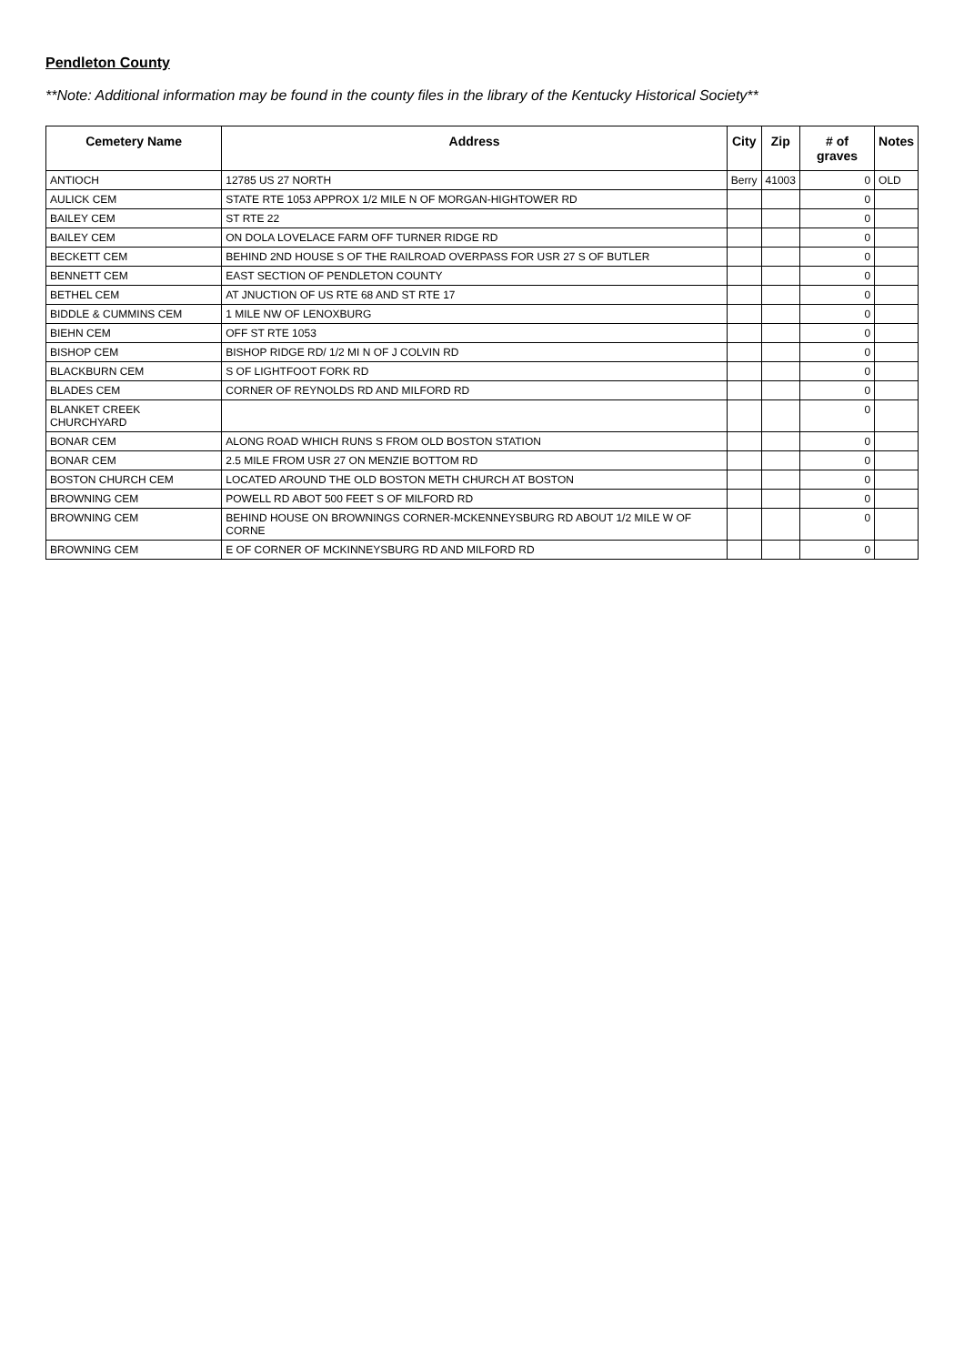Pendleton County
**Note: Additional information may be found in the county files in the library of the Kentucky Historical Society**
| Cemetery Name | Address | City | Zip | # of graves | Notes |
| --- | --- | --- | --- | --- | --- |
| ANTIOCH | 12785 US 27 NORTH | Berry | 41003 | 0 | OLD |
| AULICK CEM | STATE RTE 1053 APPROX 1/2 MILE N OF MORGAN-HIGHTOWER RD | | | 0 | |
| BAILEY CEM | ST RTE 22 | | | 0 | |
| BAILEY CEM | ON DOLA LOVELACE FARM OFF TURNER RIDGE RD | | | 0 | |
| BECKETT CEM | BEHIND 2ND HOUSE S OF THE RAILROAD OVERPASS FOR USR 27 S OF BUTLER | | | 0 | |
| BENNETT CEM | EAST SECTION OF PENDLETON COUNTY | | | 0 | |
| BETHEL CEM | AT JNUCTION OF US RTE 68 AND ST RTE 17 | | | 0 | |
| BIDDLE & CUMMINS CEM | 1 MILE NW OF LENOXBURG | | | 0 | |
| BIEHN CEM | OFF ST RTE 1053 | | | 0 | |
| BISHOP CEM | BISHOP RIDGE RD/ 1/2 MI N OF J COLVIN RD | | | 0 | |
| BLACKBURN CEM | S OF LIGHTFOOT FORK RD | | | 0 | |
| BLADES CEM | CORNER OF REYNOLDS RD AND MILFORD RD | | | 0 | |
| BLANKET CREEK CHURCHYARD | | | | 0 | |
| BONAR CEM | ALONG ROAD WHICH RUNS S FROM OLD BOSTON STATION | | | 0 | |
| BONAR CEM | 2.5 MILE FROM USR 27 ON MENZIE BOTTOM RD | | | 0 | |
| BOSTON CHURCH CEM | LOCATED AROUND THE OLD BOSTON METH CHURCH AT BOSTON | | | 0 | |
| BROWNING CEM | POWELL RD ABOT 500 FEET S OF MILFORD RD | | | 0 | |
| BROWNING CEM | BEHIND HOUSE ON BROWNINGS CORNER-MCKENNEYSBURG RD ABOUT 1/2 MILE W OF CORNE | | | 0 | |
| BROWNING CEM | E OF CORNER OF MCKINNEYSBURG RD AND MILFORD RD | | | 0 | |